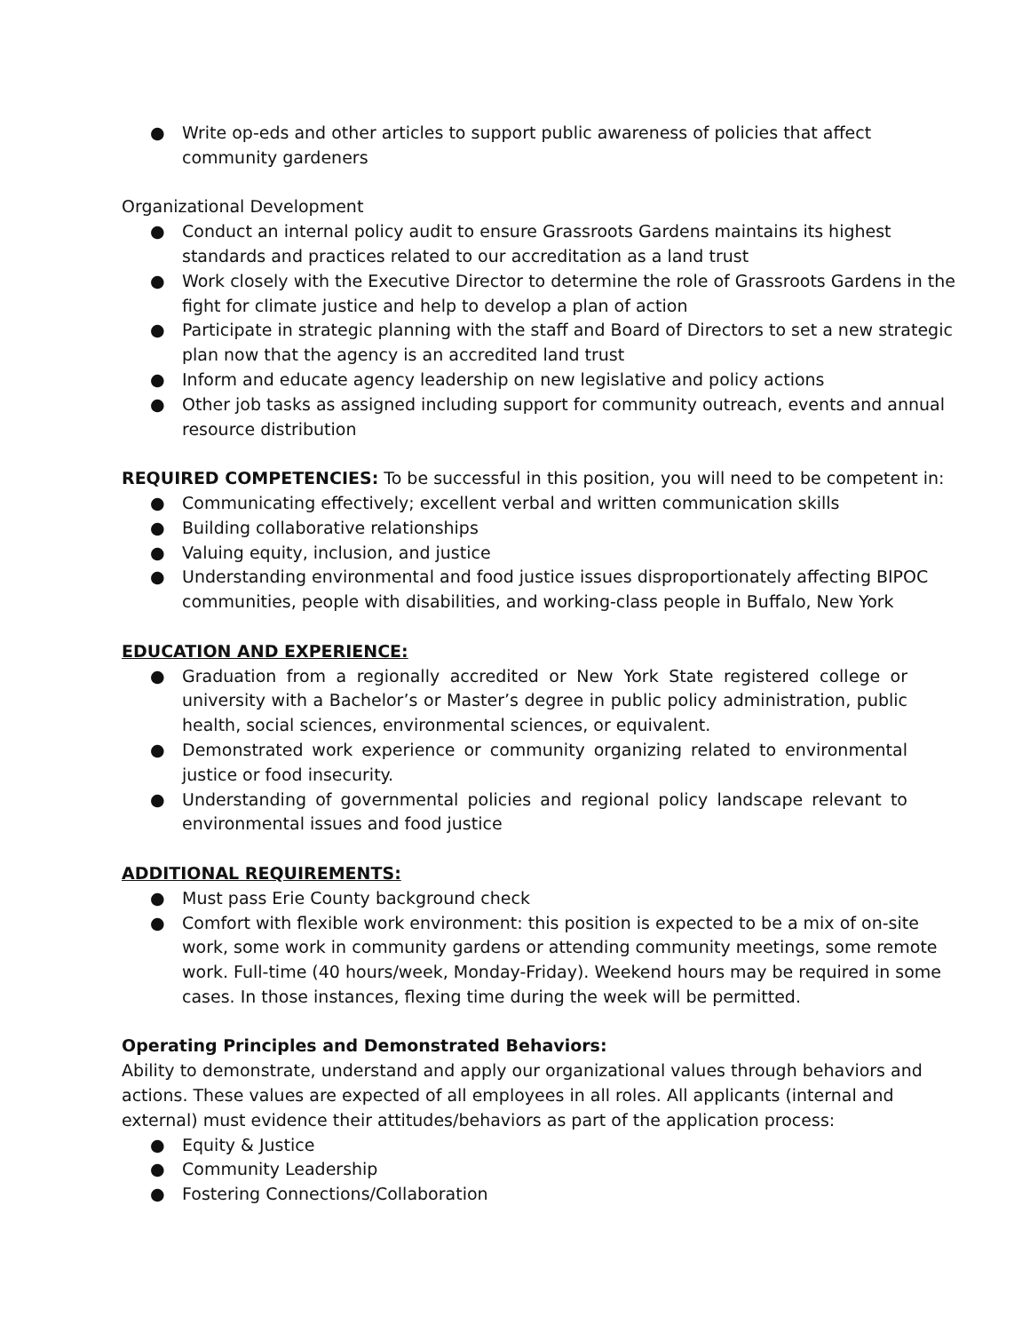● Write op-eds and other articles to support public awareness of policies that affect community gardeners
Organizational Development
● Conduct an internal policy audit to ensure Grassroots Gardens maintains its highest standards and practices related to our accreditation as a land trust
● Work closely with the Executive Director to determine the role of Grassroots Gardens in the fight for climate justice and help to develop a plan of action
● Participate in strategic planning with the staff and Board of Directors to set a new strategic plan now that the agency is an accredited land trust
● Inform and educate agency leadership on new legislative and policy actions
● Other job tasks as assigned including support for community outreach, events and annual resource distribution
REQUIRED COMPETENCIES: To be successful in this position, you will need to be competent in:
● Communicating effectively; excellent verbal and written communication skills
● Building collaborative relationships
● Valuing equity, inclusion, and justice
● Understanding environmental and food justice issues disproportionately affecting BIPOC communities, people with disabilities, and working-class people in Buffalo, New York
EDUCATION AND EXPERIENCE:
● Graduation from a regionally accredited or New York State registered college or university with a Bachelor’s or Master’s degree in public policy administration, public health, social sciences, environmental sciences, or equivalent.
● Demonstrated work experience or community organizing related to environmental justice or food insecurity.
● Understanding of governmental policies and regional policy landscape relevant to environmental issues and food justice
ADDITIONAL REQUIREMENTS:
● Must pass Erie County background check
● Comfort with flexible work environment: this position is expected to be a mix of on-site work, some work in community gardens or attending community meetings, some remote work. Full-time (40 hours/week, Monday-Friday). Weekend hours may be required in some cases. In those instances, flexing time during the week will be permitted.
Operating Principles and Demonstrated Behaviors:
Ability to demonstrate, understand and apply our organizational values through behaviors and actions. These values are expected of all employees in all roles. All applicants (internal and external) must evidence their attitudes/behaviors as part of the application process:
● Equity & Justice
● Community Leadership
● Fostering Connections/Collaboration